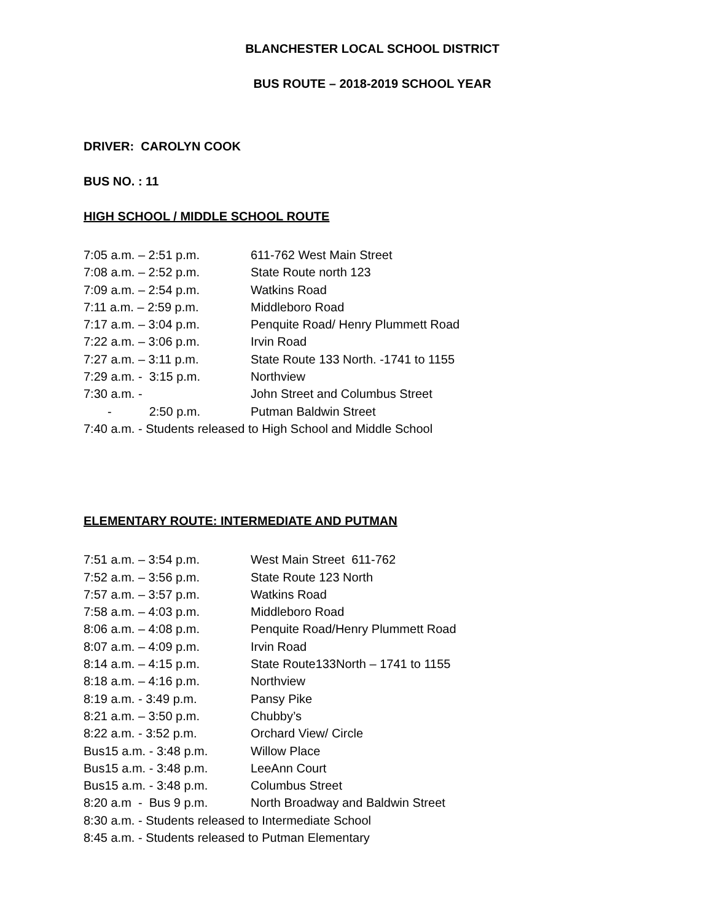BLANCHESTER LOCAL SCHOOL DISTRICT
BUS ROUTE – 2018-2019 SCHOOL YEAR
DRIVER: CAROLYN COOK
BUS NO. : 11
HIGH SCHOOL / MIDDLE SCHOOL ROUTE
7:05 a.m. – 2:51 p.m. 611-762 West Main Street
7:08 a.m. – 2:52 p.m. State Route north 123
7:09 a.m. – 2:54 p.m. Watkins Road
7:11 a.m. – 2:59 p.m. Middleboro Road
7:17 a.m. – 3:04 p.m. Penquite Road/ Henry Plummett Road
7:22 a.m. – 3:06 p.m. Irvin Road
7:27 a.m. – 3:11 p.m. State Route 133 North. -1741 to 1155
7:29 a.m. - 3:15 p.m. Northview
7:30 a.m. - John Street and Columbus Street
- 2:50 p.m. Putman Baldwin Street
7:40 a.m. - Students released to High School and Middle School
ELEMENTARY ROUTE: INTERMEDIATE AND PUTMAN
7:51 a.m. – 3:54 p.m. West Main Street 611-762
7:52 a.m. – 3:56 p.m. State Route 123 North
7:57 a.m. – 3:57 p.m. Watkins Road
7:58 a.m. – 4:03 p.m. Middleboro Road
8:06 a.m. – 4:08 p.m. Penquite Road/Henry Plummett Road
8:07 a.m. – 4:09 p.m. Irvin Road
8:14 a.m. – 4:15 p.m. State Route133North – 1741 to 1155
8:18 a.m. – 4:16 p.m. Northview
8:19 a.m. - 3:49 p.m. Pansy Pike
8:21 a.m. – 3:50 p.m. Chubby’s
8:22 a.m. - 3:52 p.m. Orchard View/ Circle
Bus15 a.m. - 3:48 p.m. Willow Place
Bus15 a.m. - 3:48 p.m. LeeAnn Court
Bus15 a.m. - 3:48 p.m. Columbus Street
8:20 a.m - Bus 9 p.m. North Broadway and Baldwin Street
8:30 a.m. - Students released to Intermediate School
8:45 a.m. - Students released to Putman Elementary